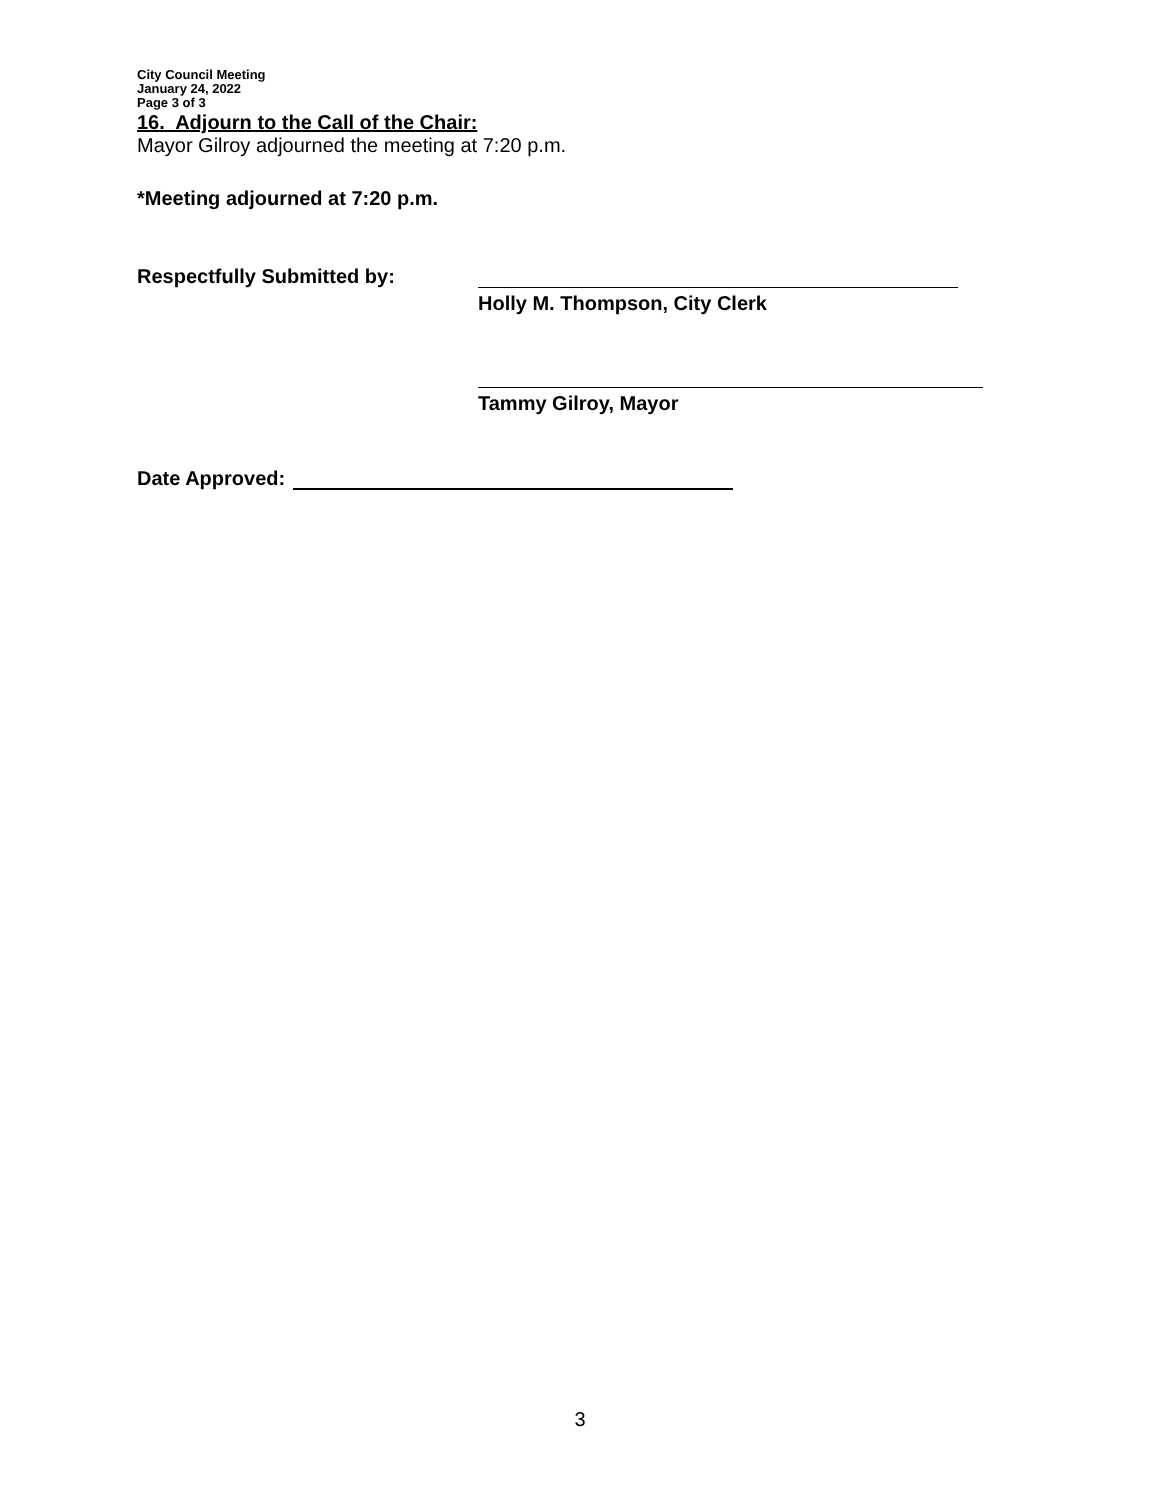City Council Meeting
January 24, 2022
Page 3 of 3
16. Adjourn to the Call of the Chair:
Mayor Gilroy adjourned the meeting at 7:20 p.m.
*Meeting adjourned at 7:20 p.m.
Respectfully Submitted by:
Holly M. Thompson, City Clerk
Tammy Gilroy, Mayor
Date Approved:
3